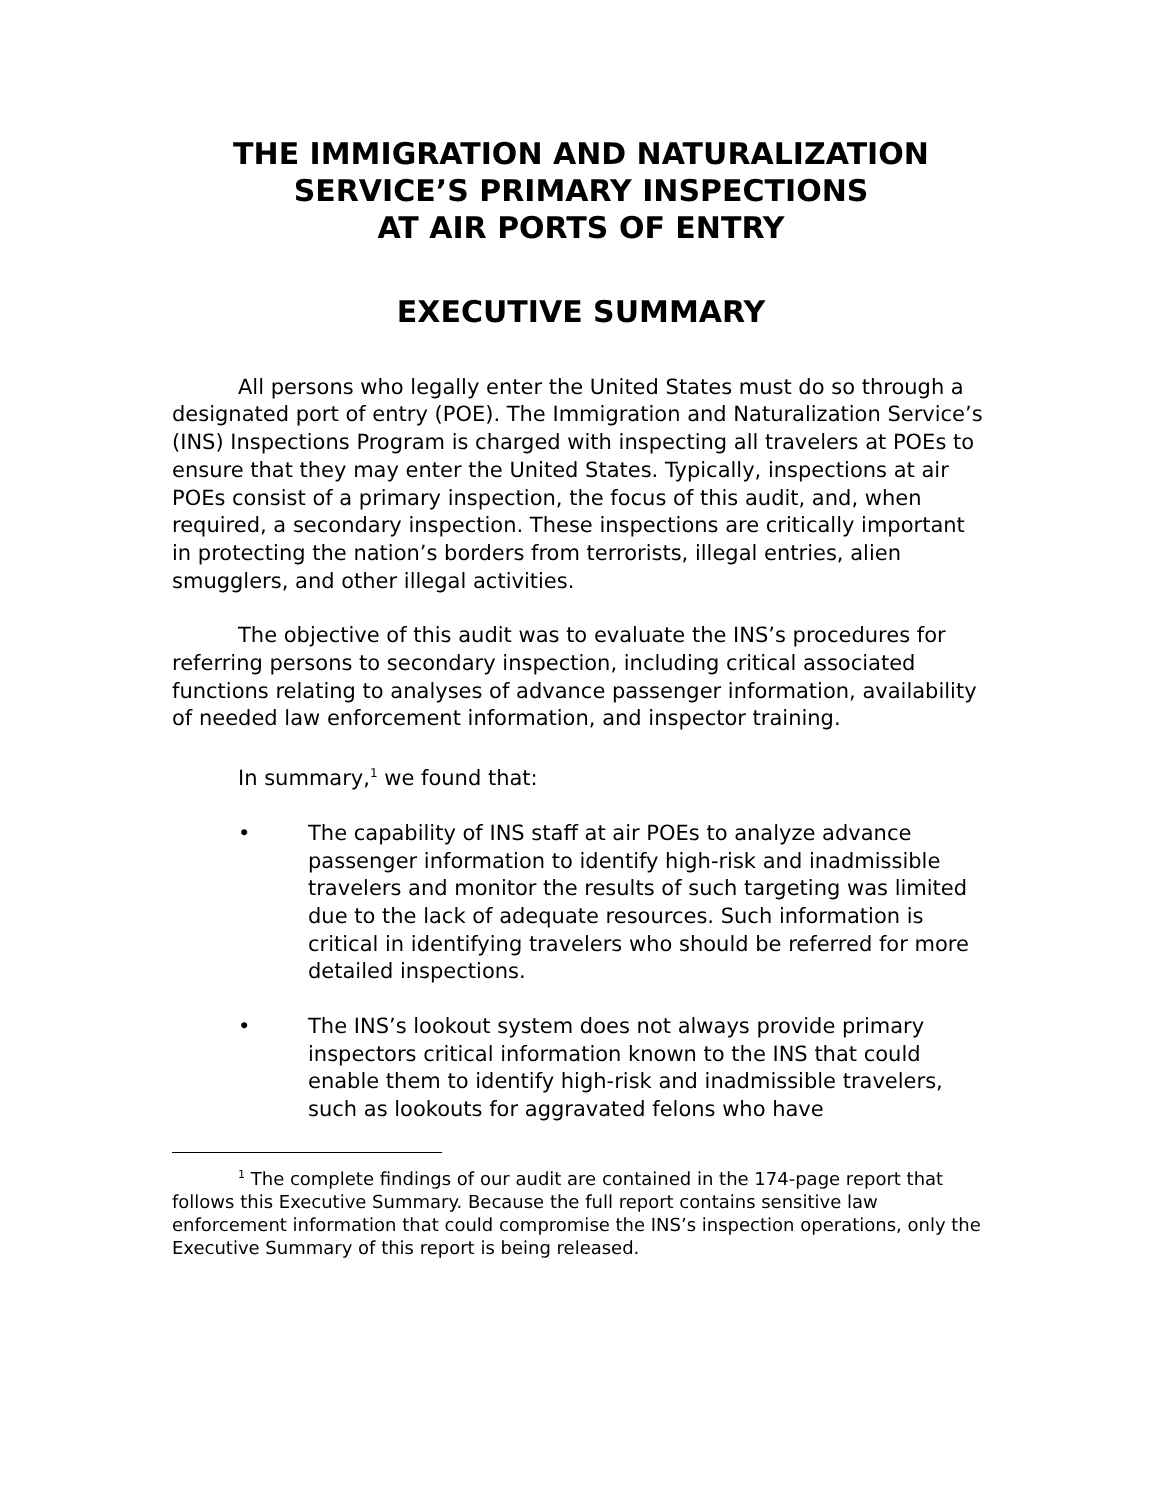THE IMMIGRATION AND NATURALIZATION
SERVICE’S PRIMARY INSPECTIONS
AT AIR PORTS OF ENTRY
EXECUTIVE SUMMARY
All persons who legally enter the United States must do so through a designated port of entry (POE). The Immigration and Naturalization Service’s (INS) Inspections Program is charged with inspecting all travelers at POEs to ensure that they may enter the United States. Typically, inspections at air POEs consist of a primary inspection, the focus of this audit, and, when required, a secondary inspection. These inspections are critically important in protecting the nation’s borders from terrorists, illegal entries, alien smugglers, and other illegal activities.
The objective of this audit was to evaluate the INS’s procedures for referring persons to secondary inspection, including critical associated functions relating to analyses of advance passenger information, availability of needed law enforcement information, and inspector training.
In summary,<sup>1</sup> we found that:
• The capability of INS staff at air POEs to analyze advance passenger information to identify high-risk and inadmissible travelers and monitor the results of such targeting was limited due to the lack of adequate resources. Such information is critical in identifying travelers who should be referred for more detailed inspections.
• The INS’s lookout system does not always provide primary inspectors critical information known to the INS that could enable them to identify high-risk and inadmissible travelers, such as lookouts for aggravated felons who have
<sup>1</sup> The complete findings of our audit are contained in the 174-page report that follows this Executive Summary. Because the full report contains sensitive law enforcement information that could compromise the INS’s inspection operations, only the Executive Summary of this report is being released.